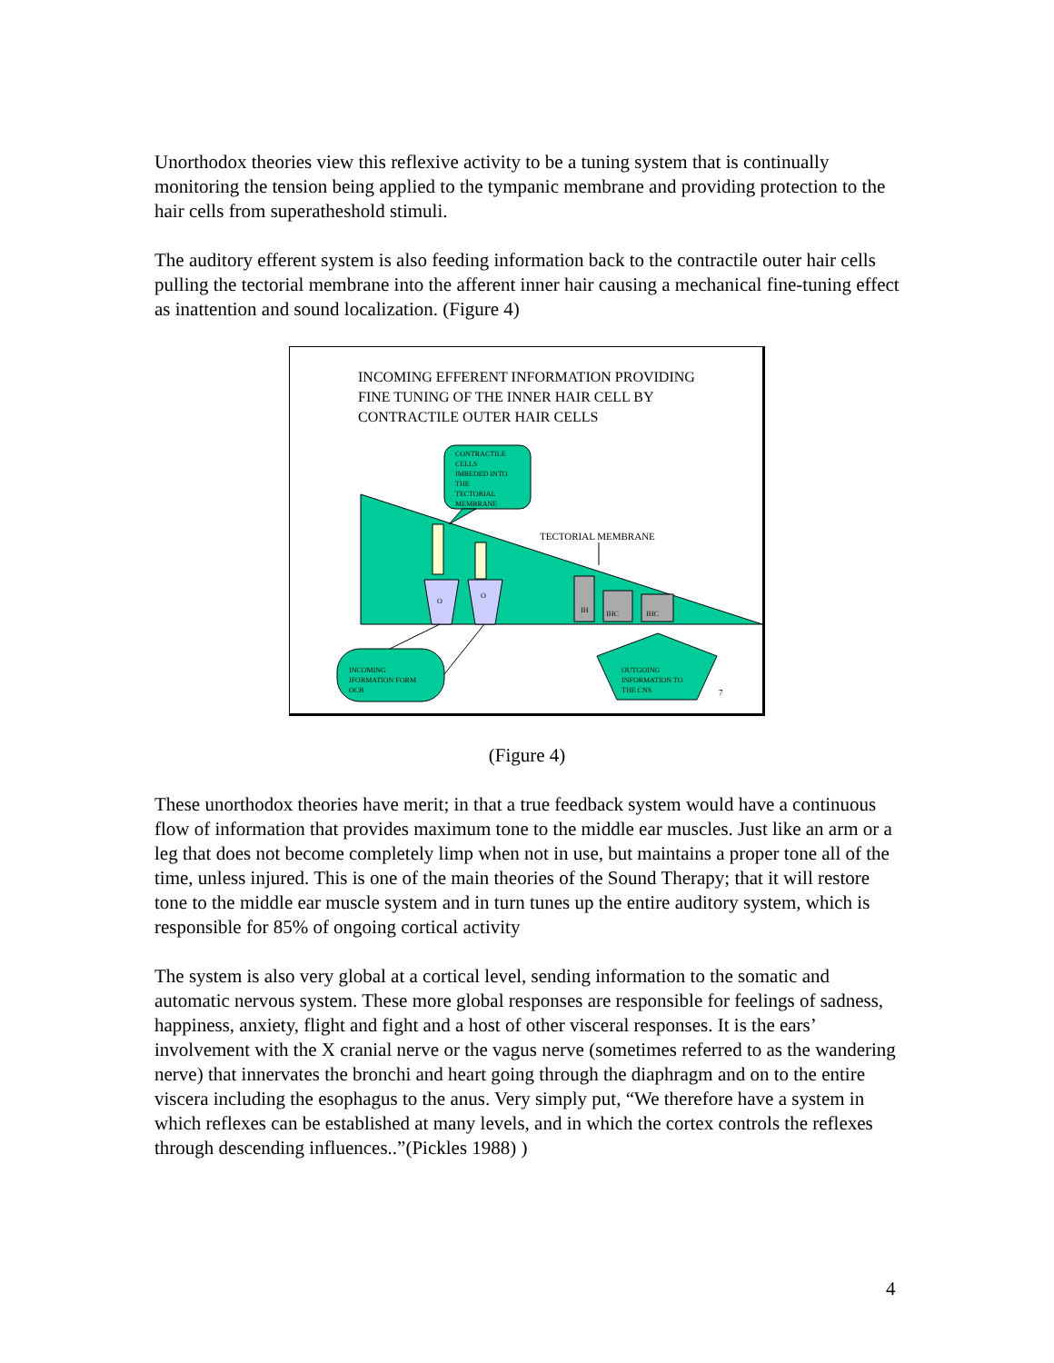Unorthodox theories view this reflexive activity to be a tuning system that is continually monitoring the tension being applied to the tympanic membrane and providing protection to the hair cells from superatheshold stimuli.
The auditory efferent system is also feeding information back to the contractile outer hair cells pulling the tectorial membrane into the afferent inner hair causing a mechanical fine-tuning effect as inattention and sound localization. (Figure 4)
INCOMING EFFERENT INFORMATION PROVIDING
FINE TUNING OF THE INNER HAIR CELL BY
CONTRACTILE OUTER HAIR CELLS
CONTRACTILE
CELLS
IMBEDED INTO
THE
TECTORIAL
MEMBRANE
O
O
TECTORIAL MEMBRANE
IH
IHC
IHC
INCOMING
IFORMATION FORM
OCB
OUTGOING
INFORMATION TO
THE CNS
7
(Figure 4)
These unorthodox theories have merit; in that a true feedback system would have a continuous flow of information that provides maximum tone to the middle ear muscles. Just like an arm or a leg that does not become completely limp when not in use, but maintains a proper tone all of the time, unless injured. This is one of the main theories of the Sound Therapy; that it will restore tone to the middle ear muscle system and in turn tunes up the entire auditory system, which is responsible for 85% of ongoing cortical activity
The system is also very global at a cortical level, sending information to the somatic and automatic nervous system. These more global responses are responsible for feelings of sadness, happiness, anxiety, flight and fight and a host of other visceral responses. It is the ears’ involvement with the X cranial nerve or the vagus nerve (sometimes referred to as the wandering nerve) that innervates the bronchi and heart going through the diaphragm and on to the entire viscera including the esophagus to the anus. Very simply put, “We therefore have a system in which reflexes can be established at many levels, and in which the cortex controls the reflexes through descending influences..”(Pickles 1988) )
4